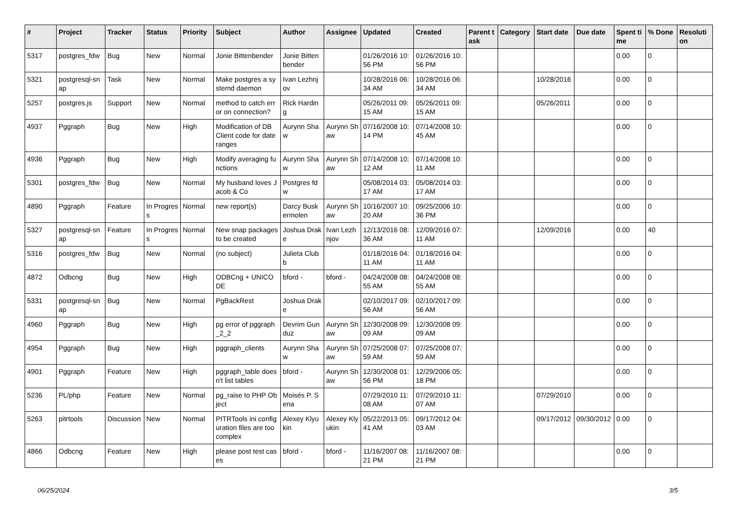| # | Project | Tracker | Status | Priority | Subject | Author | Assignee | Updated | Created | Parent task | Category | Start date | Due date | Spent time | % Done | Resolution |
| --- | --- | --- | --- | --- | --- | --- | --- | --- | --- | --- | --- | --- | --- | --- | --- | --- |
| 5317 | postgres_fdw | Bug | New | Normal | Jonie Bittenbender | Jonie Bittenbender | | 01/26/2016 10:56 PM | 01/26/2016 10:56 PM | | | | | 0.00 | 0 | |
| 5321 | postgresql-snap | Task | New | Normal | Make postgres a systemd daemon | Ivan Lezhnjov | | 10/28/2016 06:34 AM | 10/28/2016 06:34 AM | | | 10/28/2016 | | 0.00 | 0 | |
| 5257 | postgres.js | Support | New | Normal | method to catch error on connection? | Rick Harding | | 05/26/2011 09:15 AM | 05/26/2011 09:15 AM | | | 05/26/2011 | | 0.00 | 0 | |
| 4937 | Pggraph | Bug | New | High | Modification of DB Client code for date ranges | Aurynn Shaw | Aurynn Shaw | 07/16/2008 10:14 PM | 07/14/2008 10:45 AM | | | | | 0.00 | 0 | |
| 4936 | Pggraph | Bug | New | High | Modify averaging functions | Aurynn Shaw | Aurynn Shaw | 07/14/2008 10:12 AM | 07/14/2008 10:11 AM | | | | | 0.00 | 0 | |
| 5301 | postgres_fdw | Bug | New | Normal | My husband loves Jacob & Co | Postgres fdw | | 05/08/2014 03:17 AM | 05/08/2014 03:17 AM | | | | | 0.00 | 0 | |
| 4890 | Pggraph | Feature | In Progress | Normal | new report(s) | Darcy Buskermolen | Aurynn Shaw | 10/16/2007 10:20 AM | 09/25/2006 10:36 PM | | | | | 0.00 | 0 | |
| 5327 | postgresql-snap | Feature | In Progress | Normal | New snap packages to be created | Joshua Drake | Ivan Lezhnjov | 12/13/2016 08:36 AM | 12/09/2016 07:11 AM | | | 12/09/2016 | | 0.00 | 40 | |
| 5316 | postgres_fdw | Bug | New | Normal | (no subject) | Julieta Clubb | | 01/18/2016 04:11 AM | 01/18/2016 04:11 AM | | | | | 0.00 | 0 | |
| 4872 | Odbcng | Bug | New | High | ODBCng + UNICODE | bford - | bford - | 04/24/2008 08:55 AM | 04/24/2008 08:55 AM | | | | | 0.00 | 0 | |
| 5331 | postgresql-snap | Bug | New | Normal | PgBackRest | Joshua Drake | | 02/10/2017 09:56 AM | 02/10/2017 09:56 AM | | | | | 0.00 | 0 | |
| 4960 | Pggraph | Bug | New | High | pg error of pggraph_2_2 | Devrim Gunduz | Aurynn Shaw | 12/30/2008 09:09 AM | 12/30/2008 09:09 AM | | | | | 0.00 | 0 | |
| 4954 | Pggraph | Bug | New | High | pggraph_clients | Aurynn Shaw | Aurynn Shaw | 07/25/2008 07:59 AM | 07/25/2008 07:59 AM | | | | | 0.00 | 0 | |
| 4901 | Pggraph | Feature | New | High | pggraph_table doesn't list tables | bford - | Aurynn Shaw | 12/30/2008 01:56 PM | 12/29/2006 05:18 PM | | | | | 0.00 | 0 | |
| 5236 | PL/php | Feature | New | Normal | pg_raise to PHP Object | Moisés P. Sena | | 07/29/2010 11:08 AM | 07/29/2010 11:07 AM | | | 07/29/2010 | | 0.00 | 0 | |
| 5263 | pitrtools | Discussion | New | Normal | PITRTools ini configuration files are too complex | Alexey Klyukin | Alexey Klyukin | 05/22/2013 05:41 AM | 09/17/2012 04:03 AM | | | 09/17/2012 | 09/30/2012 | 0.00 | 0 | |
| 4866 | Odbcng | Feature | New | High | please post test cases | bford - | bford - | 11/16/2007 08:21 PM | 11/16/2007 08:21 PM | | | | | 0.00 | 0 | |
06/25/2024 3/5